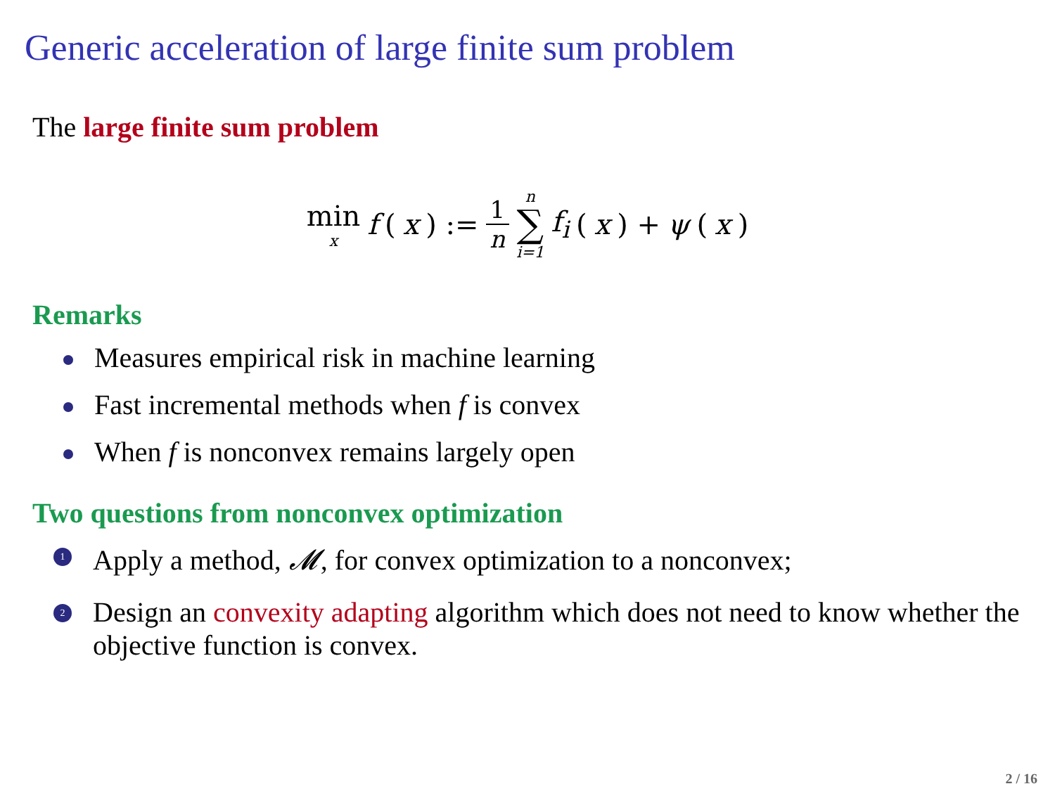Generic acceleration of large finite sum problem
The large finite sum problem
min x f (x) := 1 n n ∑ i=1 f<sub>i</sub> (x) + ψ (x)
Remarks
Measures empirical risk in machine learning
Fast incremental methods when f is convex
When f is nonconvex remains largely open
Two questions from nonconvex optimization
1 Apply a method, 𝓜, for convex optimization to a nonconvex;
2 Design an convexity adapting algorithm which does not need to know whether the objective function is convex.
2 / 16